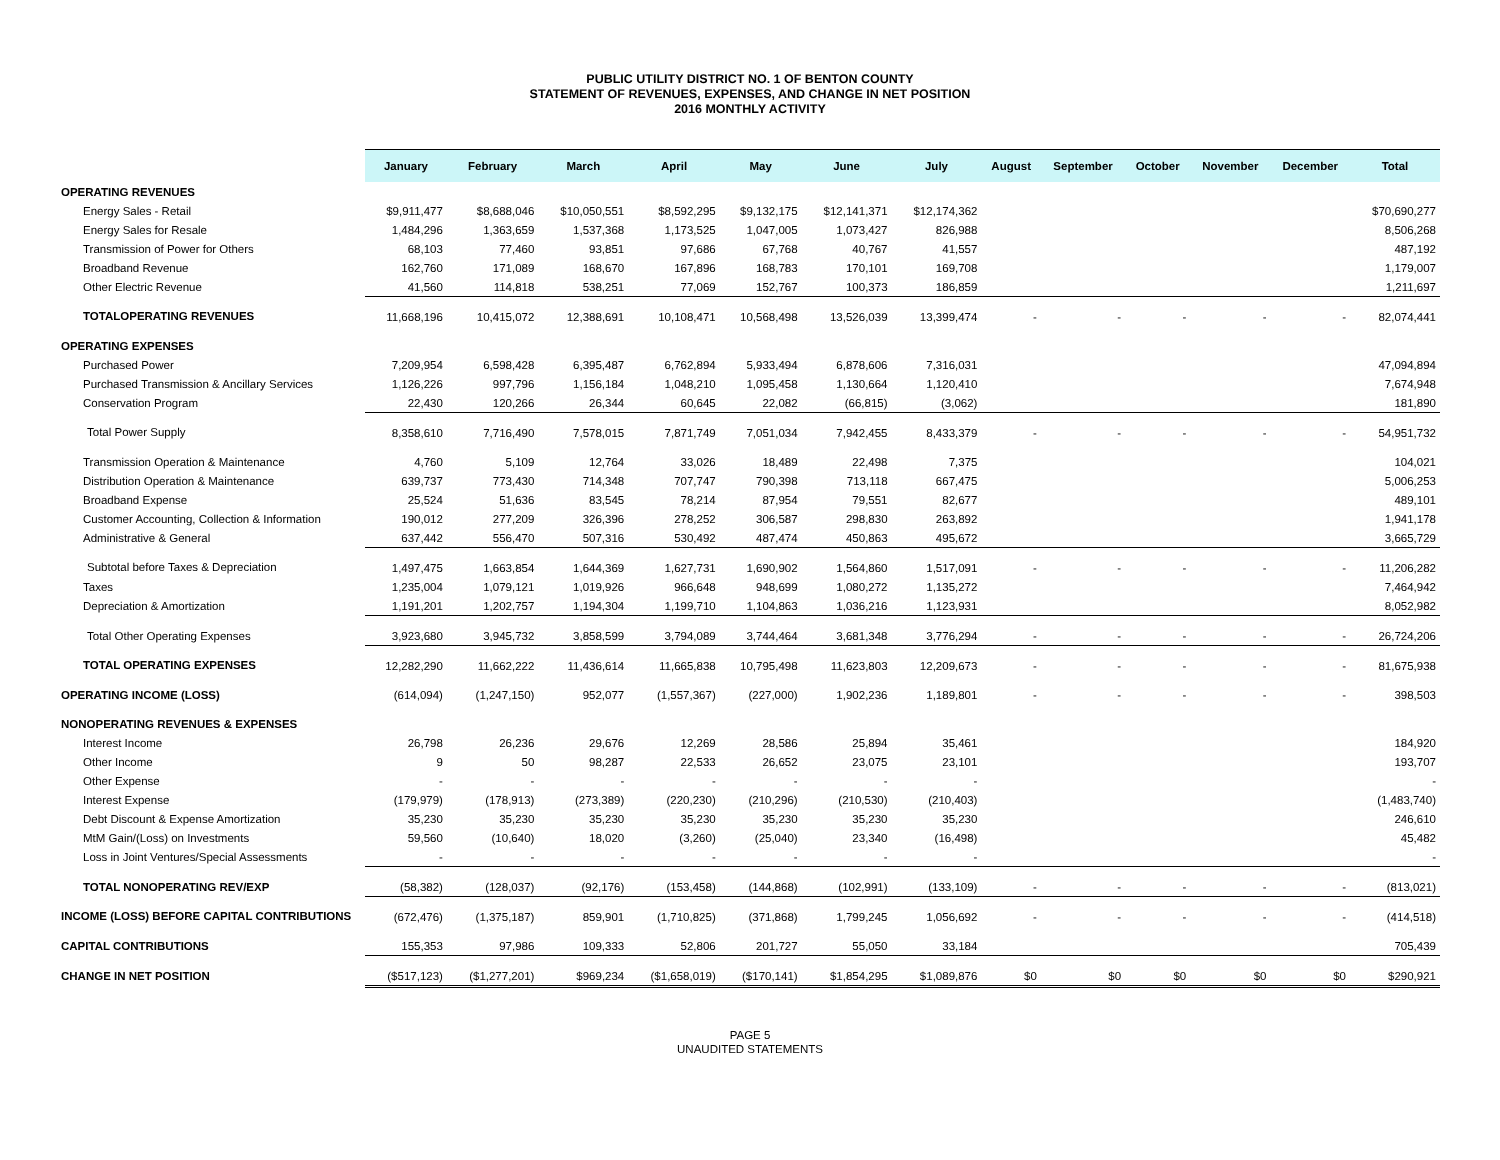PUBLIC UTILITY DISTRICT NO. 1 OF BENTON COUNTY
STATEMENT OF REVENUES, EXPENSES, AND CHANGE IN NET POSITION
2016 MONTHLY ACTIVITY
| | January | February | March | April | May | June | July | August | September | October | November | December | Total |
| --- | --- | --- | --- | --- | --- | --- | --- | --- | --- | --- | --- | --- | --- |
| OPERATING REVENUES | | | | | | | | | | | | | |
| Energy Sales - Retail | $9,911,477 | $8,688,046 | $10,050,551 | $8,592,295 | $9,132,175 | $12,141,371 | $12,174,362 | | | | | | $70,690,277 |
| Energy Sales for Resale | 1,484,296 | 1,363,659 | 1,537,368 | 1,173,525 | 1,047,005 | 1,073,427 | 826,988 | | | | | | 8,506,268 |
| Transmission of Power for Others | 68,103 | 77,460 | 93,851 | 97,686 | 67,768 | 40,767 | 41,557 | | | | | | 487,192 |
| Broadband Revenue | 162,760 | 171,089 | 168,670 | 167,896 | 168,783 | 170,101 | 169,708 | | | | | | 1,179,007 |
| Other Electric Revenue | 41,560 | 114,818 | 538,251 | 77,069 | 152,767 | 100,373 | 186,859 | | | | | | 1,211,697 |
| TOTALOPERATING REVENUES | 11,668,196 | 10,415,072 | 12,388,691 | 10,108,471 | 10,568,498 | 13,526,039 | 13,399,474 | - | - | - | - | - | 82,074,441 |
| OPERATING EXPENSES | | | | | | | | | | | | | |
| Purchased Power | 7,209,954 | 6,598,428 | 6,395,487 | 6,762,894 | 5,933,494 | 6,878,606 | 7,316,031 | | | | | | 47,094,894 |
| Purchased Transmission & Ancillary Services | 1,126,226 | 997,796 | 1,156,184 | 1,048,210 | 1,095,458 | 1,130,664 | 1,120,410 | | | | | | 7,674,948 |
| Conservation Program | 22,430 | 120,266 | 26,344 | 60,645 | 22,082 | (66,815) | (3,062) | | | | | | 181,890 |
| Total Power Supply | 8,358,610 | 7,716,490 | 7,578,015 | 7,871,749 | 7,051,034 | 7,942,455 | 8,433,379 | - | - | - | - | - | 54,951,732 |
| Transmission Operation & Maintenance | 4,760 | 5,109 | 12,764 | 33,026 | 18,489 | 22,498 | 7,375 | | | | | | 104,021 |
| Distribution Operation & Maintenance | 639,737 | 773,430 | 714,348 | 707,747 | 790,398 | 713,118 | 667,475 | | | | | | 5,006,253 |
| Broadband Expense | 25,524 | 51,636 | 83,545 | 78,214 | 87,954 | 79,551 | 82,677 | | | | | | 489,101 |
| Customer Accounting, Collection & Information | 190,012 | 277,209 | 326,396 | 278,252 | 306,587 | 298,830 | 263,892 | | | | | | 1,941,178 |
| Administrative & General | 637,442 | 556,470 | 507,316 | 530,492 | 487,474 | 450,863 | 495,672 | | | | | | 3,665,729 |
| Subtotal before Taxes & Depreciation | 1,497,475 | 1,663,854 | 1,644,369 | 1,627,731 | 1,690,902 | 1,564,860 | 1,517,091 | - | - | - | - | - | 11,206,282 |
| Taxes | 1,235,004 | 1,079,121 | 1,019,926 | 966,648 | 948,699 | 1,080,272 | 1,135,272 | | | | | | 7,464,942 |
| Depreciation & Amortization | 1,191,201 | 1,202,757 | 1,194,304 | 1,199,710 | 1,104,863 | 1,036,216 | 1,123,931 | | | | | | 8,052,982 |
| Total Other Operating Expenses | 3,923,680 | 3,945,732 | 3,858,599 | 3,794,089 | 3,744,464 | 3,681,348 | 3,776,294 | - | - | - | - | - | 26,724,206 |
| TOTAL OPERATING EXPENSES | 12,282,290 | 11,662,222 | 11,436,614 | 11,665,838 | 10,795,498 | 11,623,803 | 12,209,673 | - | - | - | - | - | 81,675,938 |
| OPERATING INCOME (LOSS) | (614,094) | (1,247,150) | 952,077 | (1,557,367) | (227,000) | 1,902,236 | 1,189,801 | - | - | - | - | - | 398,503 |
| NONOPERATING REVENUES & EXPENSES | | | | | | | | | | | | | |
| Interest Income | 26,798 | 26,236 | 29,676 | 12,269 | 28,586 | 25,894 | 35,461 | | | | | | 184,920 |
| Other Income | 9 | 50 | 98,287 | 22,533 | 26,652 | 23,075 | 23,101 | | | | | | 193,707 |
| Other Expense | - | - | - | - | - | - | - | | | | | | - |
| Interest Expense | (179,979) | (178,913) | (273,389) | (220,230) | (210,296) | (210,530) | (210,403) | | | | | | (1,483,740) |
| Debt Discount & Expense Amortization | 35,230 | 35,230 | 35,230 | 35,230 | 35,230 | 35,230 | 35,230 | | | | | | 246,610 |
| MtM Gain/(Loss) on Investments | 59,560 | (10,640) | 18,020 | (3,260) | (25,040) | 23,340 | (16,498) | | | | | | 45,482 |
| Loss in Joint Ventures/Special Assessments | - | - | - | - | - | - | - | | | | | | - |
| TOTAL NONOPERATING REV/EXP | (58,382) | (128,037) | (92,176) | (153,458) | (144,868) | (102,991) | (133,109) | - | - | - | - | - | (813,021) |
| INCOME (LOSS) BEFORE CAPITAL CONTRIBUTIONS | (672,476) | (1,375,187) | 859,901 | (1,710,825) | (371,868) | 1,799,245 | 1,056,692 | - | - | - | - | - | (414,518) |
| CAPITAL CONTRIBUTIONS | 155,353 | 97,986 | 109,333 | 52,806 | 201,727 | 55,050 | 33,184 | | | | | | 705,439 |
| CHANGE IN NET POSITION | ($517,123) | ($1,277,201) | $969,234 | ($1,658,019) | ($170,141) | $1,854,295 | $1,089,876 | $0 | $0 | $0 | $0 | $0 | $290,921 |
PAGE 5
UNAUDITED STATEMENTS